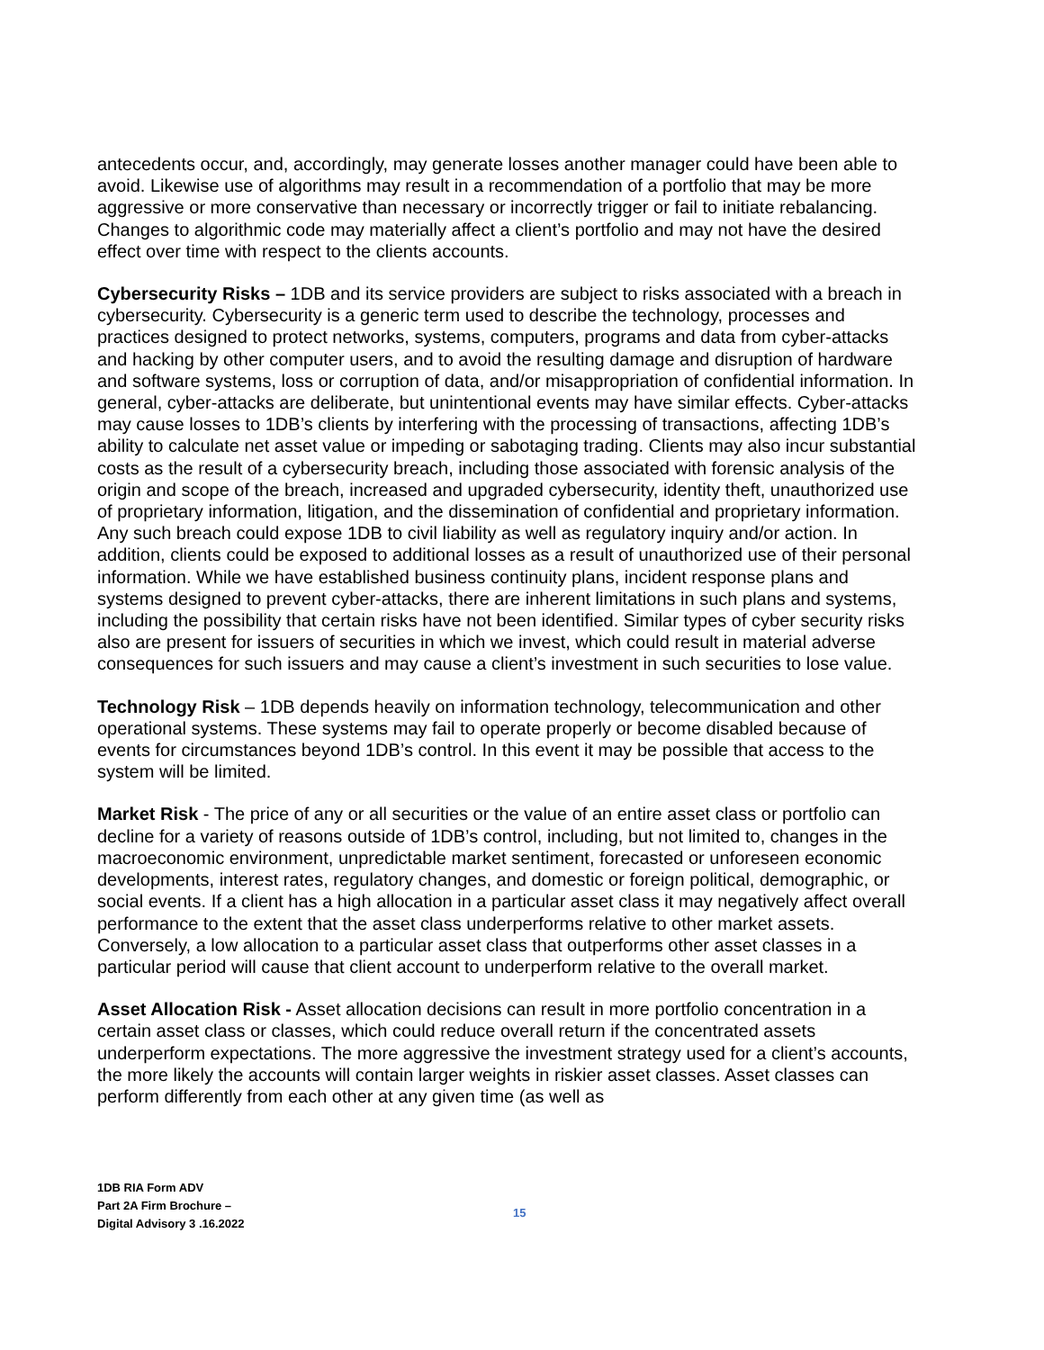antecedents occur, and, accordingly, may generate losses another manager could have been able to avoid. Likewise use of algorithms may result in a recommendation of a portfolio that may be more aggressive or more conservative than necessary or incorrectly trigger or fail to initiate rebalancing. Changes to algorithmic code may materially affect a client’s portfolio and may not have the desired effect over time with respect to the clients accounts.
Cybersecurity Risks – 1DB and its service providers are subject to risks associated with a breach in cybersecurity. Cybersecurity is a generic term used to describe the technology, processes and practices designed to protect networks, systems, computers, programs and data from cyber-attacks and hacking by other computer users, and to avoid the resulting damage and disruption of hardware and software systems, loss or corruption of data, and/or misappropriation of confidential information. In general, cyber-attacks are deliberate, but unintentional events may have similar effects. Cyber-attacks may cause losses to 1DB’s clients by interfering with the processing of transactions, affecting 1DB’s ability to calculate net asset value or impeding or sabotaging trading. Clients may also incur substantial costs as the result of a cybersecurity breach, including those associated with forensic analysis of the origin and scope of the breach, increased and upgraded cybersecurity, identity theft, unauthorized use of proprietary information, litigation, and the dissemination of confidential and proprietary information. Any such breach could expose 1DB to civil liability as well as regulatory inquiry and/or action. In addition, clients could be exposed to additional losses as a result of unauthorized use of their personal information. While we have established business continuity plans, incident response plans and systems designed to prevent cyber-attacks, there are inherent limitations in such plans and systems, including the possibility that certain risks have not been identified. Similar types of cyber security risks also are present for issuers of securities in which we invest, which could result in material adverse consequences for such issuers and may cause a client’s investment in such securities to lose value.
Technology Risk – 1DB depends heavily on information technology, telecommunication and other operational systems. These systems may fail to operate properly or become disabled because of events for circumstances beyond 1DB’s control. In this event it may be possible that access to the system will be limited.
Market Risk - The price of any or all securities or the value of an entire asset class or portfolio can decline for a variety of reasons outside of 1DB’s control, including, but not limited to, changes in the macroeconomic environment, unpredictable market sentiment, forecasted or unforeseen economic developments, interest rates, regulatory changes, and domestic or foreign political, demographic, or social events. If a client has a high allocation in a particular asset class it may negatively affect overall performance to the extent that the asset class underperforms relative to other market assets. Conversely, a low allocation to a particular asset class that outperforms other asset classes in a particular period will cause that client account to underperform relative to the overall market.
Asset Allocation Risk - Asset allocation decisions can result in more portfolio concentration in a certain asset class or classes, which could reduce overall return if the concentrated assets underperform expectations. The more aggressive the investment strategy used for a client’s accounts, the more likely the accounts will contain larger weights in riskier asset classes. Asset classes can perform differently from each other at any given time (as well as
1DB RIA Form ADV
Part 2A Firm Brochure –
Digital Advisory 3 .16.2022
15